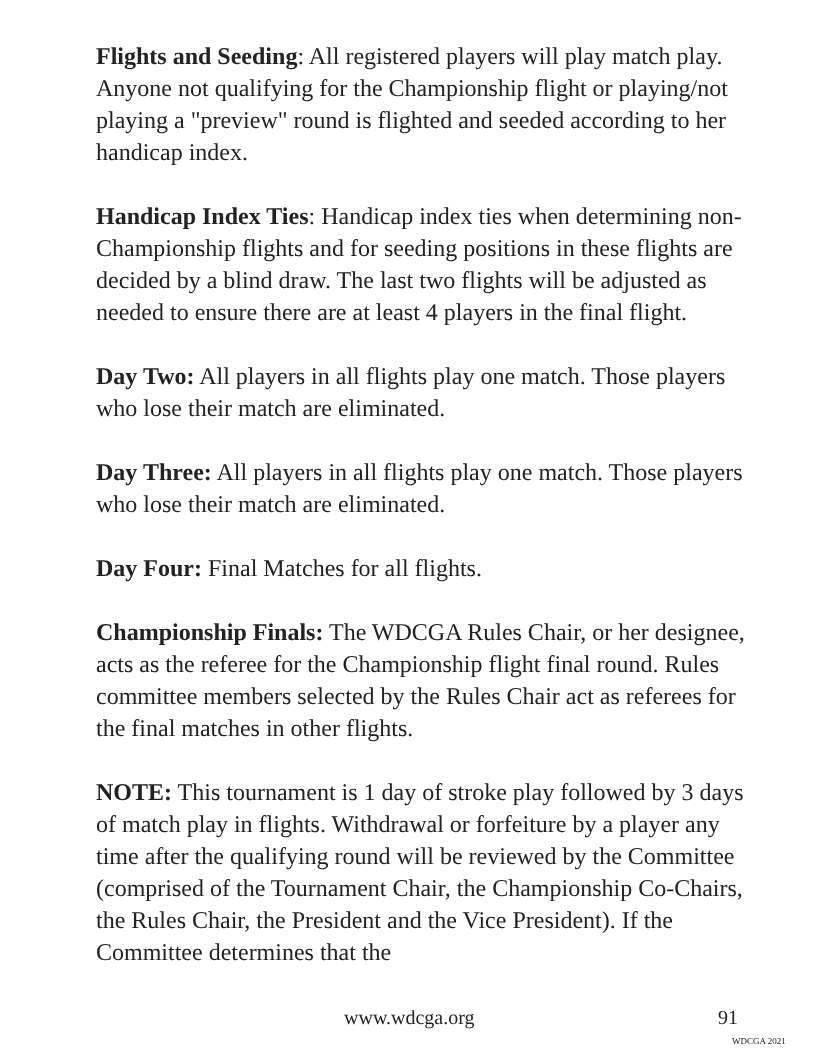Flights and Seeding: All registered players will play match play. Anyone not qualifying for the Championship flight or playing/not playing a "preview" round is flighted and seeded according to her handicap index.
Handicap Index Ties: Handicap index ties when determining non-Championship flights and for seeding positions in these flights are decided by a blind draw. The last two flights will be adjusted as needed to ensure there are at least 4 players in the final flight.
Day Two: All players in all flights play one match. Those players who lose their match are eliminated.
Day Three: All players in all flights play one match. Those players who lose their match are eliminated.
Day Four: Final Matches for all flights.
Championship Finals: The WDCGA Rules Chair, or her designee, acts as the referee for the Championship flight final round. Rules committee members selected by the Rules Chair act as referees for the final matches in other flights.
NOTE: This tournament is 1 day of stroke play followed by 3 days of match play in flights. Withdrawal or forfeiture by a player any time after the qualifying round will be reviewed by the Committee (comprised of the Tournament Chair, the Championship Co-Chairs, the Rules Chair, the President and the Vice President). If the Committee determines that the
www.wdcga.org 91
WDCGA 2021